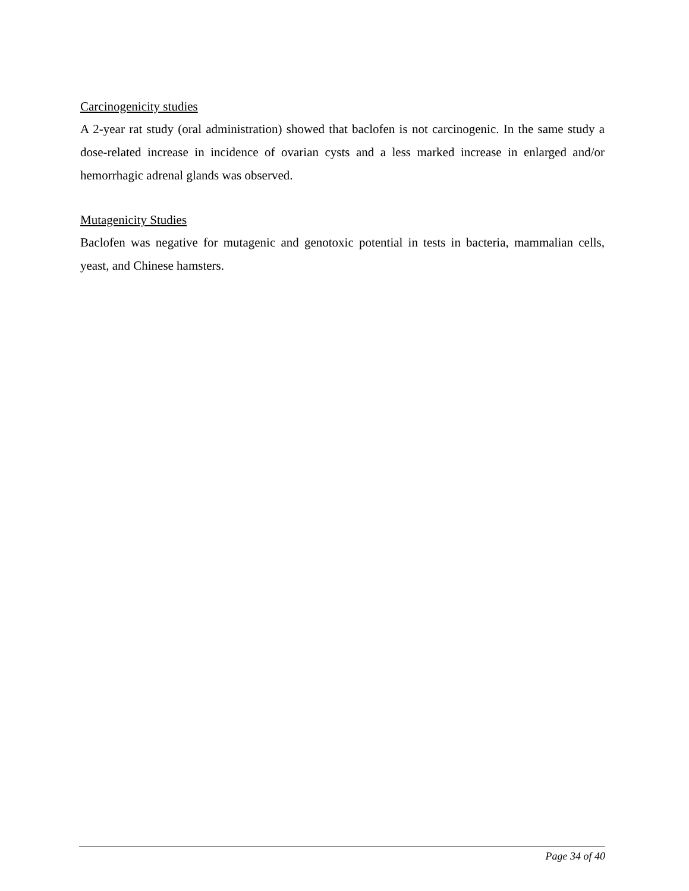Carcinogenicity studies
A 2-year rat study (oral administration) showed that baclofen is not carcinogenic. In the same study a dose-related increase in incidence of ovarian cysts and a less marked increase in enlarged and/or hemorrhagic adrenal glands was observed.
Mutagenicity Studies
Baclofen was negative for mutagenic and genotoxic potential in tests in bacteria, mammalian cells, yeast, and Chinese hamsters.
Page 34 of 40